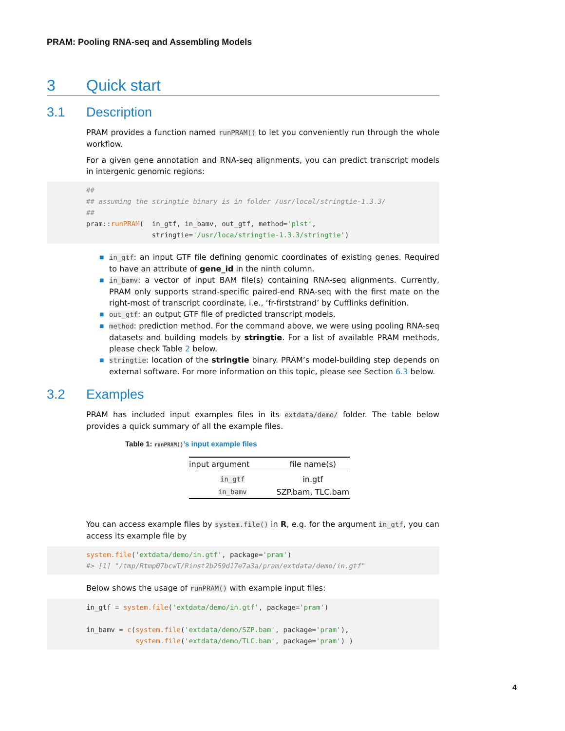PRAM: Pooling RNA-seq and Assembling Models
3 Quick start
3.1 Description
PRAM provides a function named runPRAM() to let you conveniently run through the whole workflow.
For a given gene annotation and RNA-seq alignments, you can predict transcript models in intergenic genomic regions:
##
## assuming the stringtie binary is in folder /usr/local/stringtie-1.3.3/
##
pram::runPRAM(  in_gtf, in_bamv, out_gtf, method='plst',
                stringtie='/usr/loca/stringtie-1.3.3/stringtie')
■ in_gtf: an input GTF file defining genomic coordinates of existing genes. Required to have an attribute of gene_id in the ninth column.
■ in_bamv: a vector of input BAM file(s) containing RNA-seq alignments. Currently, PRAM only supports strand-specific paired-end RNA-seq with the first mate on the right-most of transcript coordinate, i.e., ‘fr-firststrand’ by Cufflinks definition.
■ out_gtf: an output GTF file of predicted transcript models.
■ method: prediction method. For the command above, we were using pooling RNA-seq datasets and building models by stringtie. For a list of available PRAM methods, please check Table 2 below.
■ stringtie: location of the stringtie binary. PRAM’s model-building step depends on external software. For more information on this topic, please see Section 6.3 below.
3.2 Examples
PRAM has included input examples files in its extdata/demo/ folder. The table below provides a quick summary of all the example files.
Table 1: runPRAM()’s input example files
| input argument | file name(s) |
| --- | --- |
| in_gtf | in.gtf |
| in_bamv | SZP.bam, TLC.bam |
You can access example files by system.file() in R, e.g. for the argument in_gtf, you can access its example file by
system.file('extdata/demo/in.gtf', package='pram')
#> [1] "/tmp/Rtmp07bcwT/Rinst2b259d17e7a3a/pram/extdata/demo/in.gtf"
Below shows the usage of runPRAM() with example input files:
in_gtf = system.file('extdata/demo/in.gtf', package='pram')

in_bamv = c(system.file('extdata/demo/SZP.bam', package='pram'),
            system.file('extdata/demo/TLC.bam', package='pram') )
4